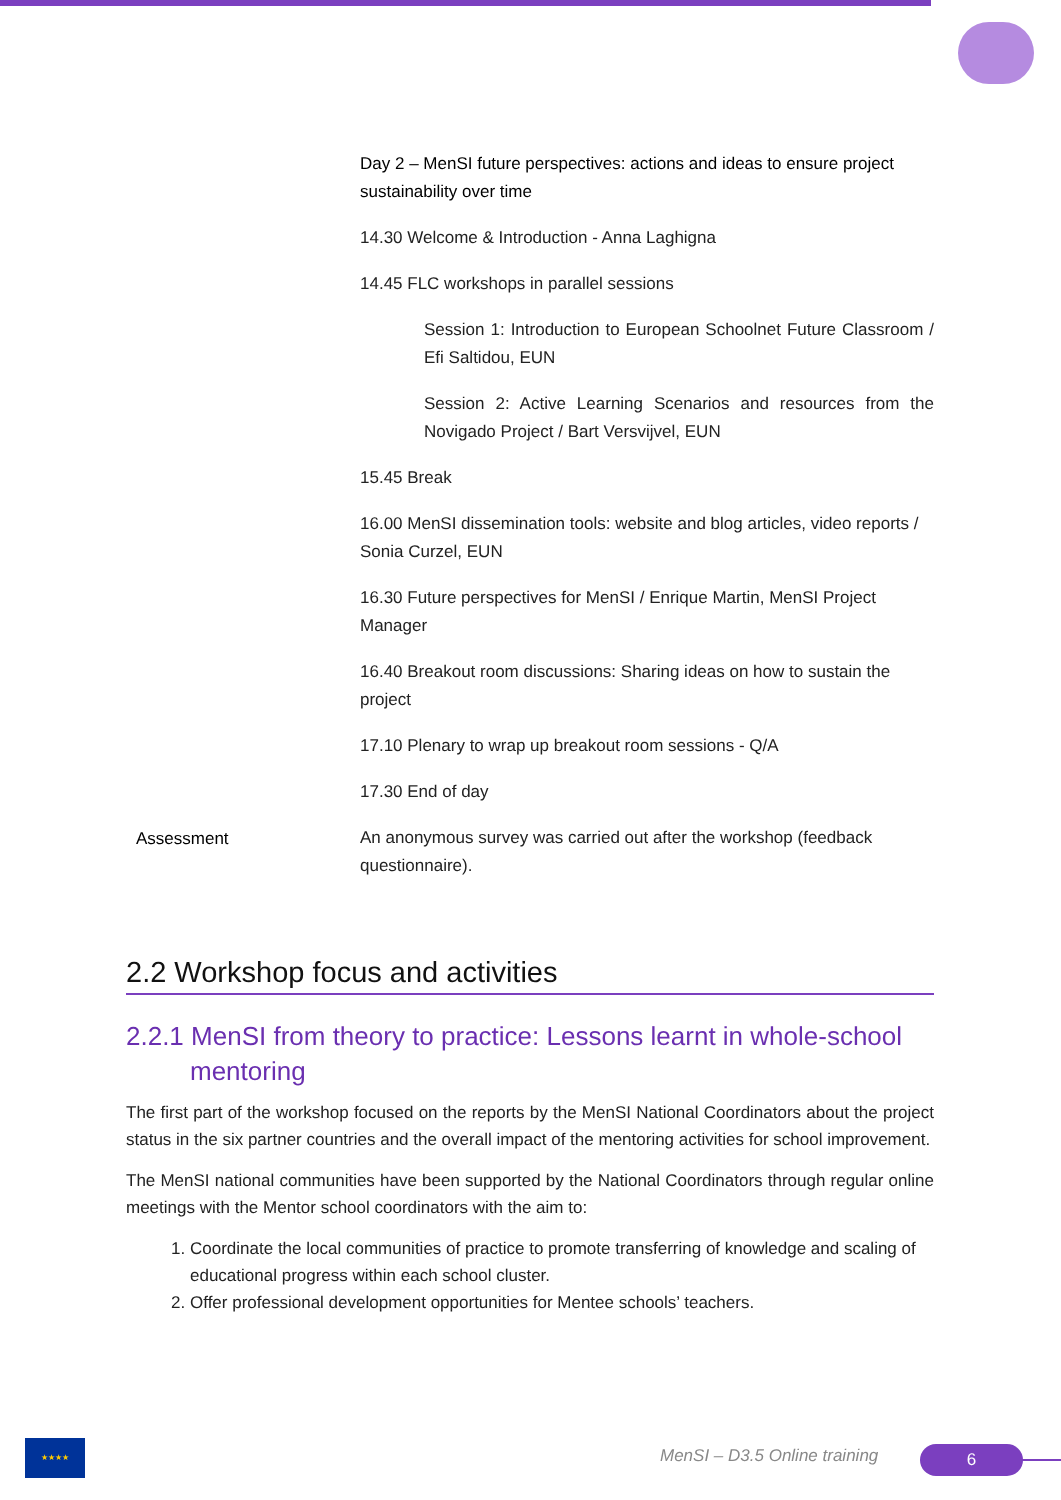| | Day 2 – MenSI future perspectives: actions and ideas to ensure project sustainability over time 14.30 Welcome & Introduction - Anna Laghigna 14.45 FLC workshops in parallel sessions Session 1: Introduction to European Schoolnet Future Classroom / Efi Saltidou, EUN Session 2: Active Learning Scenarios and resources from the Novigado Project / Bart Versvijvel, EUN 15.45 Break 16.00 MenSI dissemination tools: website and blog articles, video reports / Sonia Curzel, EUN 16.30 Future perspectives for MenSI / Enrique Martin, MenSI Project Manager 16.40 Breakout room discussions: Sharing ideas on how to sustain the project 17.10 Plenary to wrap up breakout room sessions - Q/A 17.30 End of day |
| Assessment | An anonymous survey was carried out after the workshop (feedback questionnaire). |
2.2 Workshop focus and activities
2.2.1 MenSI from theory to practice: Lessons learnt in whole-school mentoring
The first part of the workshop focused on the reports by the MenSI National Coordinators about the project status in the six partner countries and the overall impact of the mentoring activities for school improvement.
The MenSI national communities have been supported by the National Coordinators through regular online meetings with the Mentor school coordinators with the aim to:
1. Coordinate the local communities of practice to promote transferring of knowledge and scaling of educational progress within each school cluster.
2. Offer professional development opportunities for Mentee schools’ teachers.
★★★★
MenSI – D3.5 Online training 6